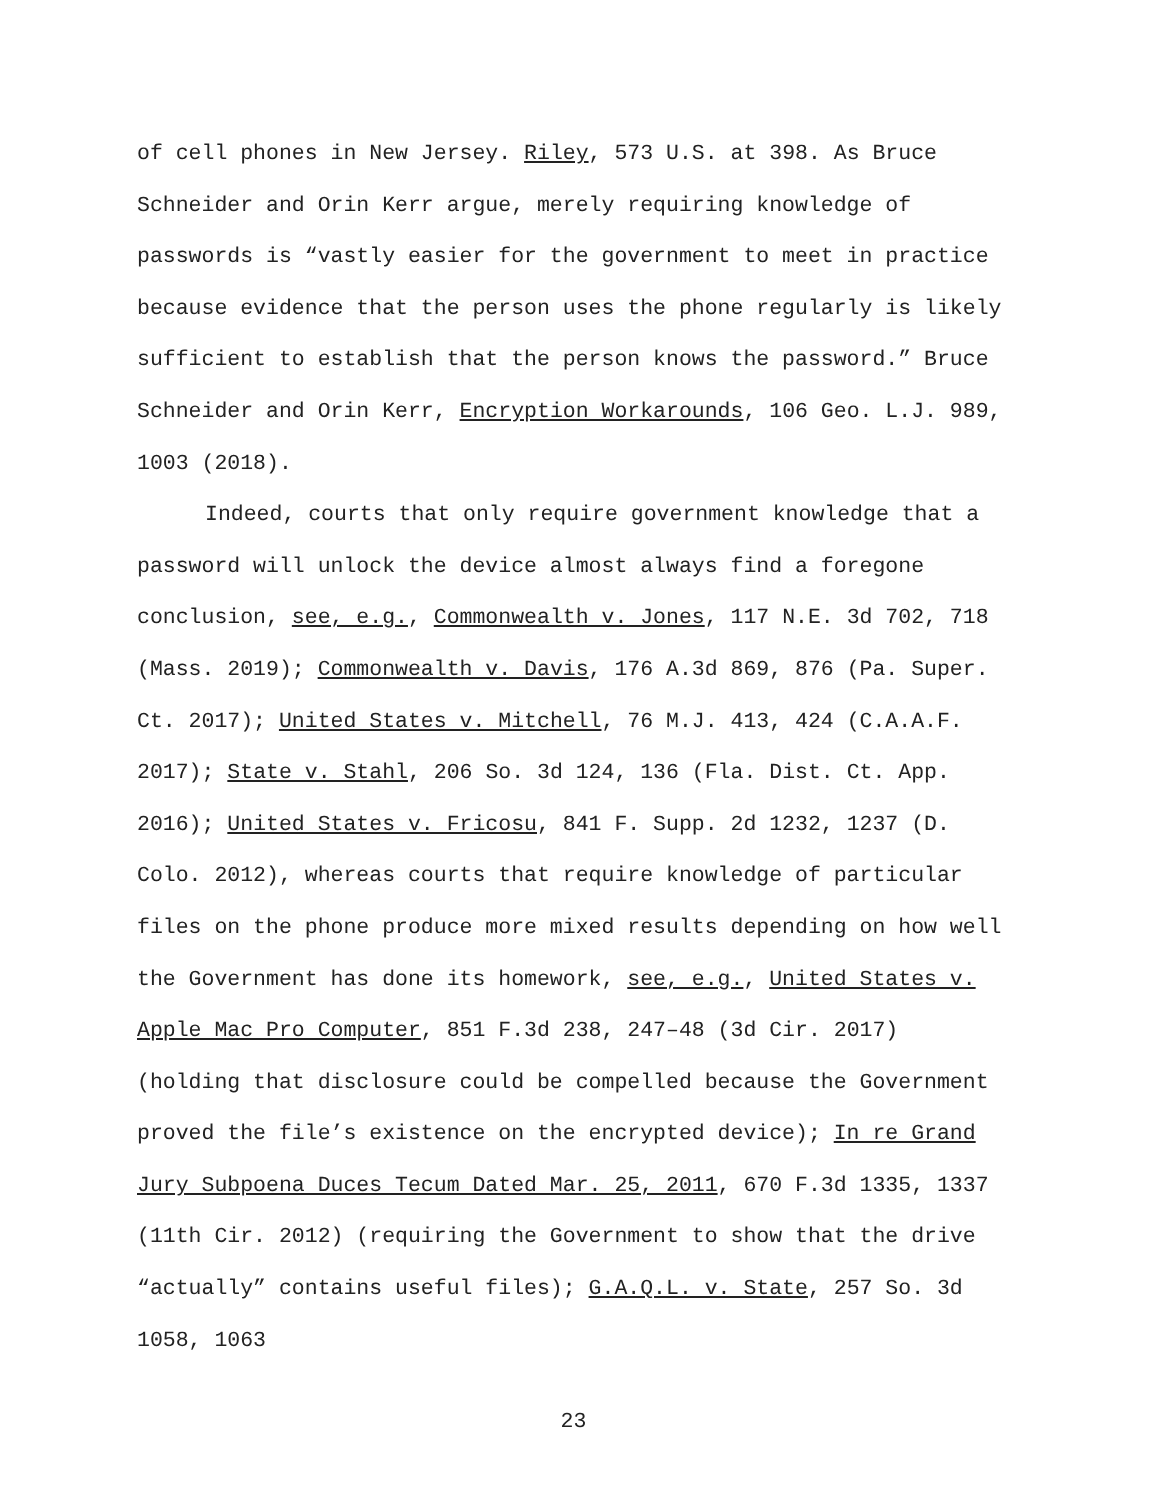of cell phones in New Jersey. Riley, 573 U.S. at 398. As Bruce Schneider and Orin Kerr argue, merely requiring knowledge of passwords is “vastly easier for the government to meet in practice because evidence that the person uses the phone regularly is likely sufficient to establish that the person knows the password.” Bruce Schneider and Orin Kerr, Encryption Workarounds, 106 Geo. L.J. 989, 1003 (2018).
Indeed, courts that only require government knowledge that a password will unlock the device almost always find a foregone conclusion, see, e.g., Commonwealth v. Jones, 117 N.E. 3d 702, 718 (Mass. 2019); Commonwealth v. Davis, 176 A.3d 869, 876 (Pa. Super. Ct. 2017); United States v. Mitchell, 76 M.J. 413, 424 (C.A.A.F. 2017); State v. Stahl, 206 So. 3d 124, 136 (Fla. Dist. Ct. App. 2016); United States v. Fricosu, 841 F. Supp. 2d 1232, 1237 (D. Colo. 2012), whereas courts that require knowledge of particular files on the phone produce more mixed results depending on how well the Government has done its homework, see, e.g., United States v. Apple Mac Pro Computer, 851 F.3d 238, 247–48 (3d Cir. 2017) (holding that disclosure could be compelled because the Government proved the file’s existence on the encrypted device); In re Grand Jury Subpoena Duces Tecum Dated Mar. 25, 2011, 670 F.3d 1335, 1337 (11th Cir. 2012) (requiring the Government to show that the drive “actually” contains useful files); G.A.Q.L. v. State, 257 So. 3d 1058, 1063
23